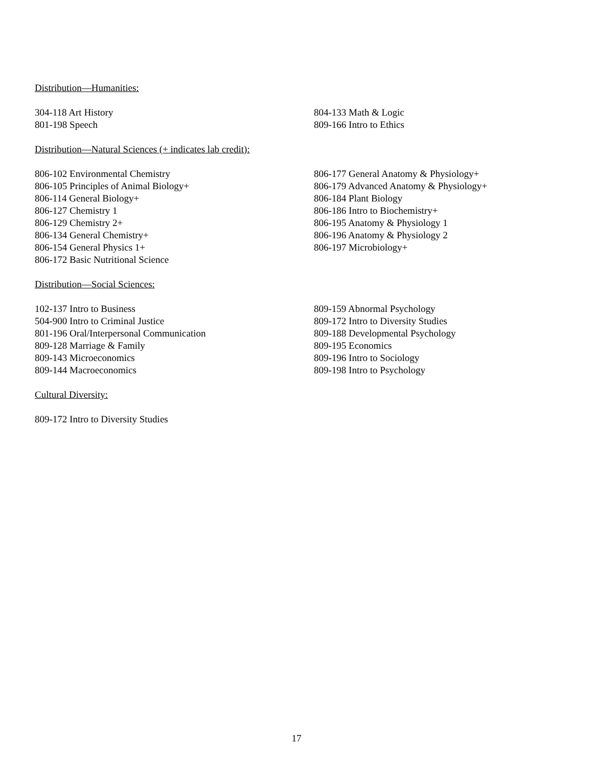Distribution—Humanities:
304-118 Art History
801-198 Speech
804-133 Math & Logic
809-166 Intro to Ethics
Distribution—Natural Sciences (+ indicates lab credit):
806-102 Environmental Chemistry
806-105 Principles of Animal Biology+
806-114 General Biology+
806-127 Chemistry 1
806-129 Chemistry 2+
806-134 General Chemistry+
806-154 General Physics 1+
806-172 Basic Nutritional Science
806-177 General Anatomy & Physiology+
806-179 Advanced Anatomy & Physiology+
806-184 Plant Biology
806-186 Intro to Biochemistry+
806-195 Anatomy & Physiology 1
806-196 Anatomy & Physiology 2
806-197 Microbiology+
Distribution—Social Sciences:
102-137 Intro to Business
504-900 Intro to Criminal Justice
801-196 Oral/Interpersonal Communication
809-128 Marriage & Family
809-143 Microeconomics
809-144 Macroeconomics
809-159 Abnormal Psychology
809-172 Intro to Diversity Studies
809-188 Developmental Psychology
809-195 Economics
809-196 Intro to Sociology
809-198 Intro to Psychology
Cultural Diversity:
809-172 Intro to Diversity Studies
17